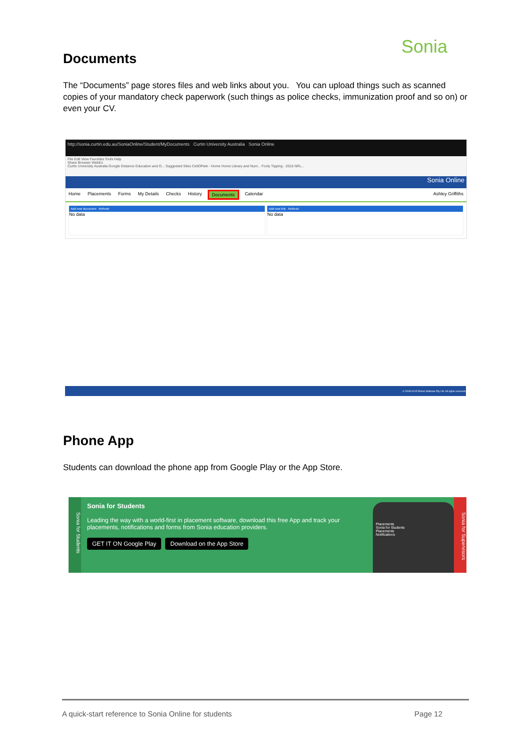Sonia
Documents
The “Documents” page stores files and web links about you. You can upload things such as scanned copies of your mandatory check paperwork (such things as police checks, immunization proof and so on) or even your CV.
http://sonia.curtin.edu.au/SoniaOnline/Student/MyDocuments Curtin University Australia Sonia Online
File Edit View Favorites Tools Help
Share Browser WebEx
Curtin University Australia Google Distance Education and O... Suggested Sites CeliOPark - Home Home Library and Num... Footy Tipping - 2016 NRL...
Sonia Online
Home Placements Forms My Details Checks History Documents Calendar Ashley Griffiths
Add new document Refresh
No data
Add new link Refresh
No data
© 2008-2015 Planet Software Pty Ltd. All rights reserved.
Phone App
Students can download the phone app from Google Play or the App Store.
Sonia for Students
Sonia for Students
Leading the way with a world-first in placement software, download this free App and track your placements, notifications and forms from Sonia education providers.
GET IT ON Google Play Download on the App Store
Placements
Sonia for Students
Placements
Notifications
Sonia for Supervisors
A quick-start reference to Sonia Online for students Page 12